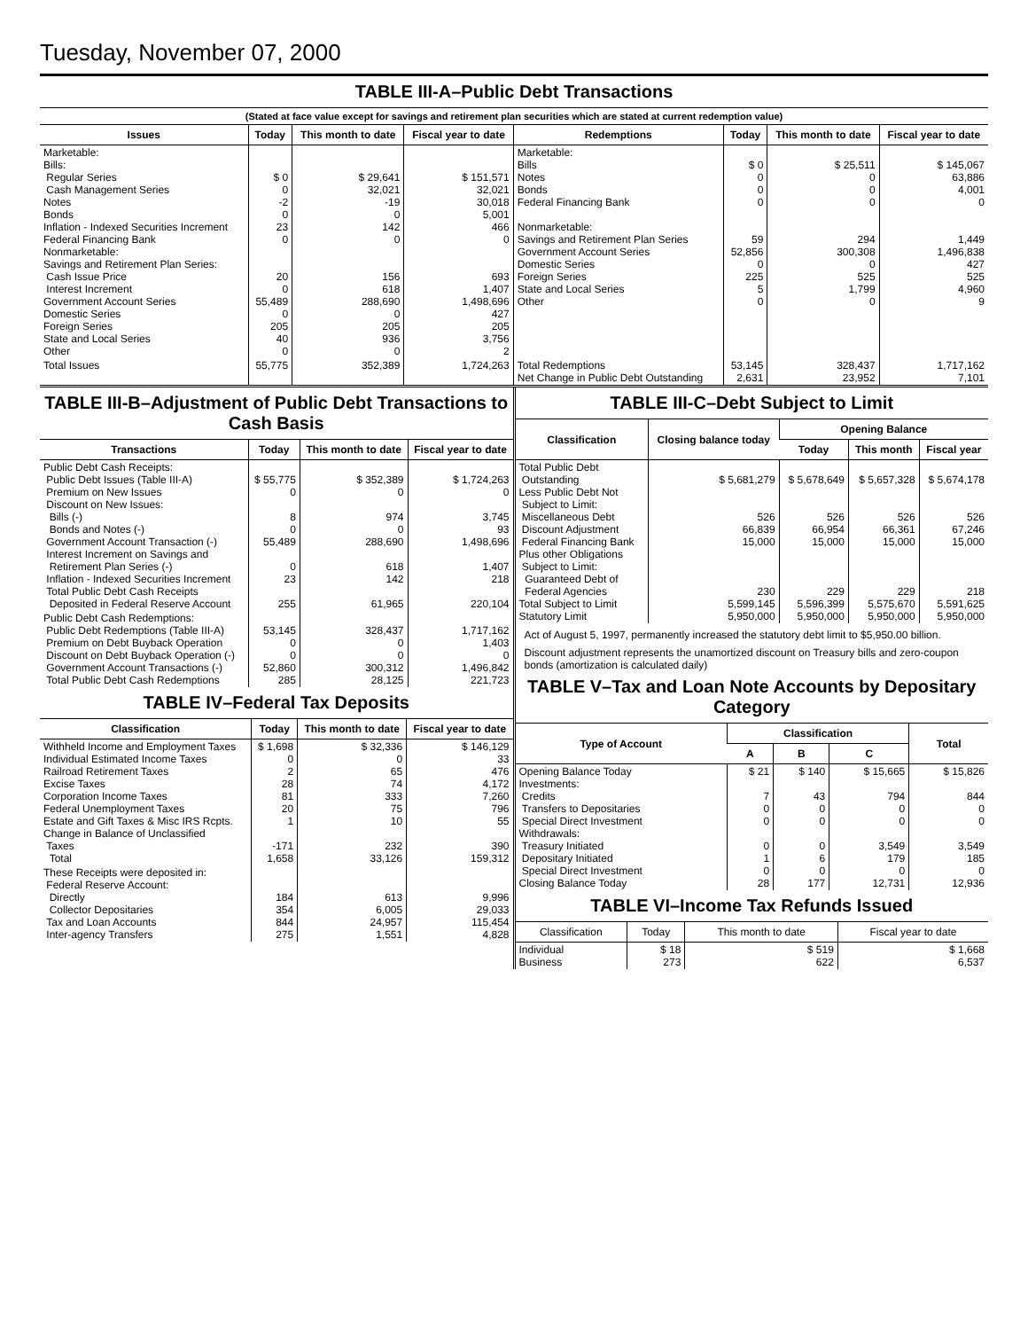Tuesday, November 07, 2000
TABLE III-A–Public Debt Transactions
(Stated at face value except for savings and retirement plan securities which are stated at current redemption value)
| Issues | Today | This month to date | Fiscal year to date | Redemptions | Today | This month to date | Fiscal year to date |
| --- | --- | --- | --- | --- | --- | --- | --- |
| Marketable: Bills: Regular Series Cash Management Series Notes Bonds Inflation - Indexed Securities Increment Federal Financing Bank Nonmarketable: Savings and Retirement Plan Series: Cash Issue Price Interest Increment Government Account Series Domestic Series Foreign Series State and Local Series Other | $ 0 0 -2 0 23 0 20 0 55,489 0 205 40 0 | $ 29,641 32,021 -19 0 142 0 156 618 288,690 0 205 936 0 | $ 151,571 32,021 30,018 5,001 466 0 693 1,407 1,498,696 427 205 3,756 2 | Marketable: Bills Notes Bonds Federal Financing Bank Nonmarketable: Savings and Retirement Plan Series Government Account Series Domestic Series Foreign Series State and Local Series Other | $ 0 0 0 0 59 52,856 0 225 5 0 | $ 25,511 0 0 0 294 300,308 0 525 1,799 0 | $ 145,067 63,886 4,001 0 1,449 1,496,838 427 525 4,960 9 |
| Total Issues | 55,775 | 352,389 | 1,724,263 | Total Redemptions Net Change in Public Debt Outstanding | 53,145 2,631 | 328,437 23,952 | 1,717,162 7,101 |
TABLE III-B–Adjustment of Public Debt Transactions to Cash Basis
| Transactions | Today | This month to date | Fiscal year to date |
| --- | --- | --- | --- |
| Public Debt Cash Receipts: Public Debt Issues (Table III-A) Premium on New Issues Discount on New Issues: Bills (-) Bonds and Notes (-) Government Account Transaction (-) Interest Increment on Savings and Retirement Plan Series (-) Inflation - Indexed Securities Increment Total Public Debt Cash Receipts Deposited in Federal Reserve Account | $ 55,775 0 8 0 55,489 0 23 255 | $ 352,389 0 974 0 288,690 618 142 61,965 | $ 1,724,263 0 3,745 93 1,498,696 1,407 218 220,104 |
| Public Debt Cash Redemptions: Public Debt Redemptions (Table III-A) Premium on Debt Buyback Operation Discount on Debt Buyback Operation (-) Government Account Transactions (-) Total Public Debt Cash Redemptions | 53,145 0 0 52,860 285 | 328,437 0 0 300,312 28,125 | 1,717,162 1,403 0 1,496,842 221,723 |
TABLE IV–Federal Tax Deposits
| Classification | Today | This month to date | Fiscal year to date |
| --- | --- | --- | --- |
| Withheld Income and Employment Taxes Individual Estimated Income Taxes Railroad Retirement Taxes Excise Taxes Corporation Income Taxes Federal Unemployment Taxes Estate and Gift Taxes & Misc IRS Rcpts. Change in Balance of Unclassified Taxes Total | $ 1,698 0 2 28 81 20 1 -171 1,658 | $ 32,336 0 65 74 333 75 10 232 33,126 | $ 146,129 33 476 4,172 7,260 796 55 390 159,312 |
| These Receipts were deposited in: Federal Reserve Account: Directly Collector Depositaries Tax and Loan Accounts Inter-agency Transfers | 184 354 844 275 | 613 6,005 24,957 1,551 | 9,996 29,033 115,454 4,828 |
TABLE III-C–Debt Subject to Limit
| Classification | Closing balance today | Opening Balance | | |
| --- | --- | --- | --- | --- |
| | | Today | This month | Fiscal year |
| Total Public Debt Outstanding Less Public Debt Not Subject to Limit: Miscellaneous Debt Discount Adjustment Federal Financing Bank Plus other Obligations Subject to Limit: Guaranteed Debt of Federal Agencies Total Subject to Limit Statutory Limit | $ 5,681,279 526 66,839 15,000 230 5,599,145 5,950,000 | $ 5,678,649 526 66,954 15,000 229 5,596,399 5,950,000 | $ 5,657,328 526 66,361 15,000 229 5,575,670 5,950,000 | $ 5,674,178 526 67,246 15,000 218 5,591,625 5,950,000 |
Act of August 5, 1997, permanently increased the statutory debt limit to $5,950.00 billion.
Discount adjustment represents the unamortized discount on Treasury bills and zero-coupon bonds (amortization is calculated daily)
TABLE V–Tax and Loan Note Accounts by Depositary Category
| Type of Account | Classification | | | Total |
| --- | --- | --- | --- | --- |
| | A | B | C | |
| Opening Balance Today Investments: Credits Transfers to Depositaries Special Direct Investment Withdrawals: Treasury Initiated Depositary Initiated Special Direct Investment Closing Balance Today | $ 21 7 0 0 0 1 0 28 | $ 140 43 0 0 0 6 0 177 | $ 15,665 794 0 0 3,549 179 0 12,731 | $ 15,826 844 0 0 3,549 185 0 12,936 |
TABLE VI–Income Tax Refunds Issued
| Classification | Today | This month to date | Fiscal year to date |
| --- | --- | --- | --- |
| Individual Business | $ 18 273 | $ 519 622 | $ 1,668 6,537 |